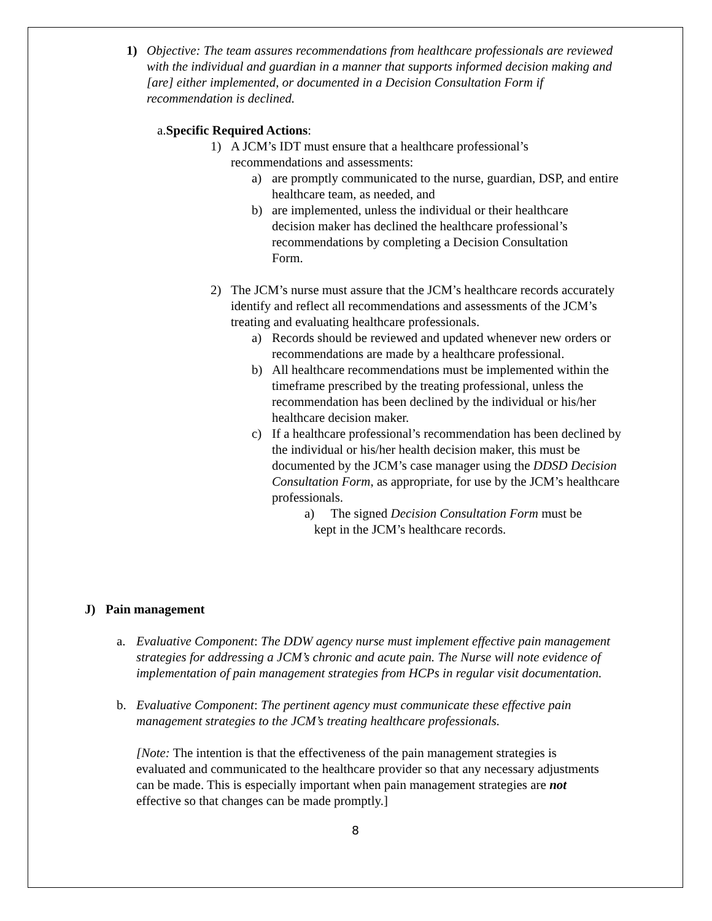1) Objective: The team assures recommendations from healthcare professionals are reviewed with the individual and guardian in a manner that supports informed decision making and [are] either implemented, or documented in a Decision Consultation Form if recommendation is declined.
a.Specific Required Actions:
1) A JCM’s IDT must ensure that a healthcare professional’s recommendations and assessments:
a) are promptly communicated to the nurse, guardian, DSP, and entire healthcare team, as needed, and
b) are implemented, unless the individual or their healthcare decision maker has declined the healthcare professional’s recommendations by completing a Decision Consultation Form.
2) The JCM’s nurse must assure that the JCM’s healthcare records accurately identify and reflect all recommendations and assessments of the JCM’s treating and evaluating healthcare professionals.
a) Records should be reviewed and updated whenever new orders or recommendations are made by a healthcare professional.
b) All healthcare recommendations must be implemented within the timeframe prescribed by the treating professional, unless the recommendation has been declined by the individual or his/her healthcare decision maker.
c) If a healthcare professional’s recommendation has been declined by the individual or his/her health decision maker, this must be documented by the JCM’s case manager using the DDSD Decision Consultation Form, as appropriate, for use by the JCM’s healthcare professionals.
a) The signed Decision Consultation Form must be
kept in the JCM’s healthcare records.
J) Pain management
a. Evaluative Component: The DDW agency nurse must implement effective pain management strategies for addressing a JCM’s chronic and acute pain. The Nurse will note evidence of implementation of pain management strategies from HCPs in regular visit documentation.
b. Evaluative Component: The pertinent agency must communicate these effective pain management strategies to the JCM’s treating healthcare professionals.
[Note: The intention is that the effectiveness of the pain management strategies is evaluated and communicated to the healthcare provider so that any necessary adjustments can be made. This is especially important when pain management strategies are not effective so that changes can be made promptly.]
8